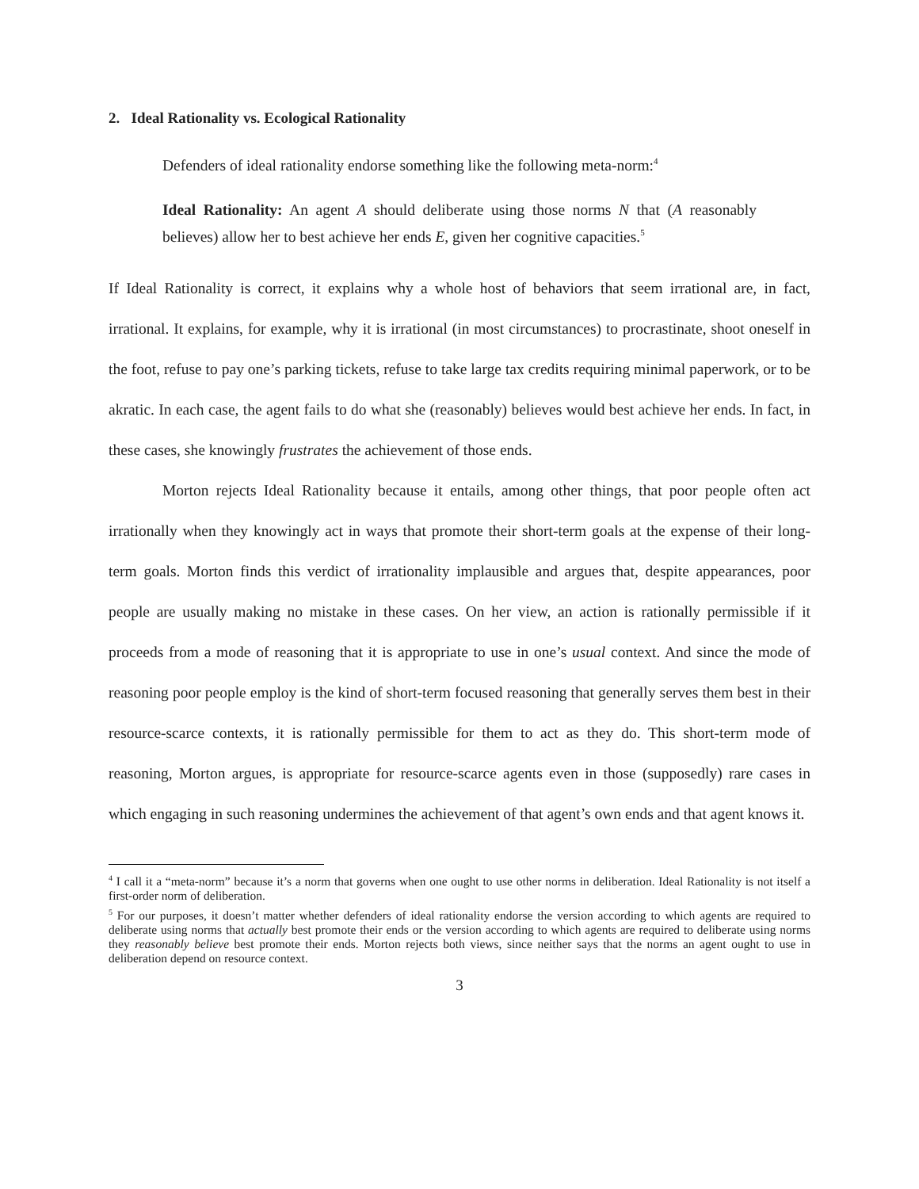2. Ideal Rationality vs. Ecological Rationality
Defenders of ideal rationality endorse something like the following meta-norm:<sup>4</sup>
Ideal Rationality: An agent A should deliberate using those norms N that (A reasonably believes) allow her to best achieve her ends E, given her cognitive capacities.<sup>5</sup>
If Ideal Rationality is correct, it explains why a whole host of behaviors that seem irrational are, in fact, irrational. It explains, for example, why it is irrational (in most circumstances) to procrastinate, shoot oneself in the foot, refuse to pay one’s parking tickets, refuse to take large tax credits requiring minimal paperwork, or to be akratic. In each case, the agent fails to do what she (reasonably) believes would best achieve her ends. In fact, in these cases, she knowingly frustrates the achievement of those ends.
Morton rejects Ideal Rationality because it entails, among other things, that poor people often act irrationally when they knowingly act in ways that promote their short-term goals at the expense of their long-term goals. Morton finds this verdict of irrationality implausible and argues that, despite appearances, poor people are usually making no mistake in these cases. On her view, an action is rationally permissible if it proceeds from a mode of reasoning that it is appropriate to use in one’s usual context. And since the mode of reasoning poor people employ is the kind of short-term focused reasoning that generally serves them best in their resource-scarce contexts, it is rationally permissible for them to act as they do. This short-term mode of reasoning, Morton argues, is appropriate for resource-scarce agents even in those (supposedly) rare cases in which engaging in such reasoning undermines the achievement of that agent’s own ends and that agent knows it.
<sup>4</sup> I call it a “meta-norm” because it’s a norm that governs when one ought to use other norms in deliberation. Ideal Rationality is not itself a first-order norm of deliberation.
<sup>5</sup> For our purposes, it doesn’t matter whether defenders of ideal rationality endorse the version according to which agents are required to deliberate using norms that actually best promote their ends or the version according to which agents are required to deliberate using norms they reasonably believe best promote their ends. Morton rejects both views, since neither says that the norms an agent ought to use in deliberation depend on resource context.
3